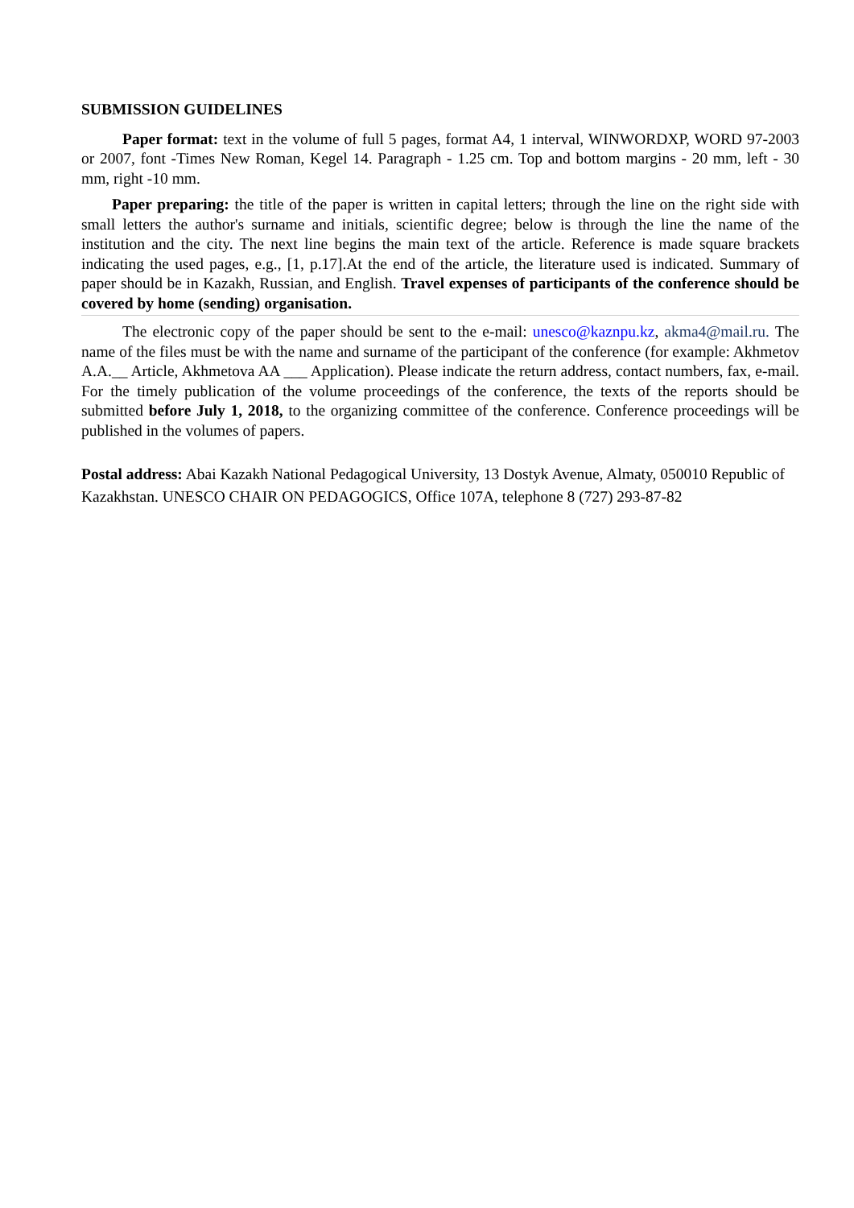SUBMISSION GUIDELINES
Paper format: text in the volume of full 5 pages, format A4, 1 interval, WINWORDXP, WORD 97-2003 or 2007, font -Times New Roman, Kegel 14. Paragraph - 1.25 cm. Top and bottom margins - 20 mm, left - 30 mm, right -10 mm.
Paper preparing: the title of the paper is written in capital letters; through the line on the right side with small letters the author's surname and initials, scientific degree; below is through the line the name of the institution and the city. The next line begins the main text of the article. Reference is made square brackets indicating the used pages, e.g., [1, p.17].At the end of the article, the literature used is indicated. Summary of paper should be in Kazakh, Russian, and English. Travel expenses of participants of the conference should be covered by home (sending) organisation.
The electronic copy of the paper should be sent to the e-mail: unesco@kaznpu.kz, akma4@mail.ru. The name of the files must be with the name and surname of the participant of the conference (for example: Akhmetov A.A.__ Article, Akhmetova AA ___ Application). Please indicate the return address, contact numbers, fax, e-mail. For the timely publication of the volume proceedings of the conference, the texts of the reports should be submitted before July 1, 2018, to the organizing committee of the conference. Conference proceedings will be published in the volumes of papers.
Postal address: Abai Kazakh National Pedagogical University, 13 Dostyk Avenue, Almaty, 050010 Republic of Kazakhstan. UNESCO CHAIR ON PEDAGOGICS, Office 107A, telephone 8 (727) 293-87-82